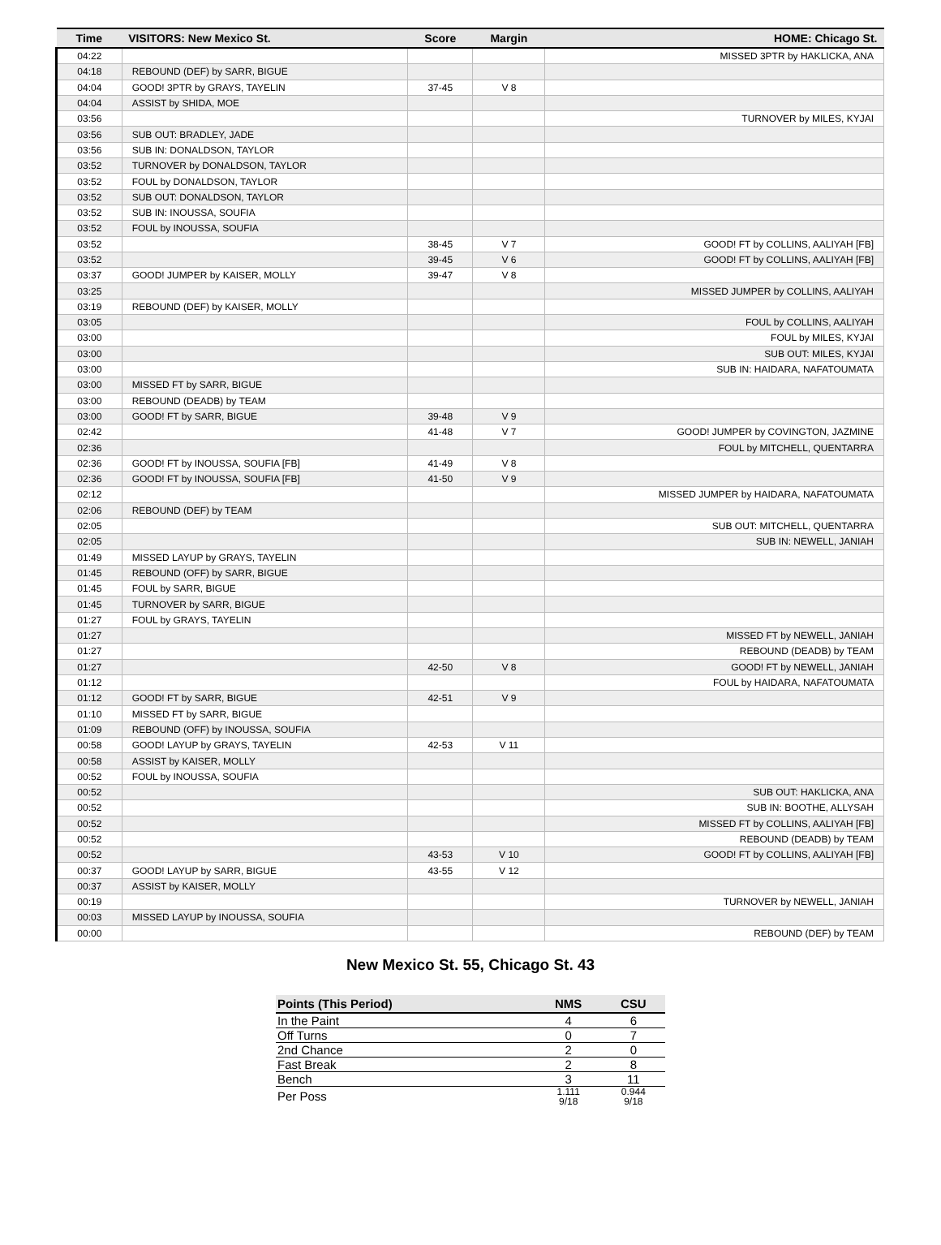| Time | VISITORS: New Mexico St. | Score | Margin | HOME: Chicago St. |
| --- | --- | --- | --- | --- |
| 04:22 | | | | MISSED 3PTR by HAKLICKA, ANA |
| 04:18 | REBOUND (DEF) by SARR, BIGUE | | | |
| 04:04 | GOOD! 3PTR by GRAYS, TAYELIN | 37-45 | V 8 | |
| 04:04 | ASSIST by SHIDA, MOE | | | |
| 03:56 | | | | TURNOVER by MILES, KYJAI |
| 03:56 | SUB OUT: BRADLEY, JADE | | | |
| 03:56 | SUB IN: DONALDSON, TAYLOR | | | |
| 03:52 | TURNOVER by DONALDSON, TAYLOR | | | |
| 03:52 | FOUL by DONALDSON, TAYLOR | | | |
| 03:52 | SUB OUT: DONALDSON, TAYLOR | | | |
| 03:52 | SUB IN: INOUSSA, SOUFIA | | | |
| 03:52 | FOUL by INOUSSA, SOUFIA | | | |
| 03:52 | | 38-45 | V 7 | GOOD! FT by COLLINS, AALIYAH [FB] |
| 03:52 | | 39-45 | V 6 | GOOD! FT by COLLINS, AALIYAH [FB] |
| 03:37 | GOOD! JUMPER by KAISER, MOLLY | 39-47 | V 8 | |
| 03:25 | | | | MISSED JUMPER by COLLINS, AALIYAH |
| 03:19 | REBOUND (DEF) by KAISER, MOLLY | | | |
| 03:05 | | | | FOUL by COLLINS, AALIYAH |
| 03:00 | | | | FOUL by MILES, KYJAI |
| 03:00 | | | | SUB OUT: MILES, KYJAI |
| 03:00 | | | | SUB IN: HAIDARA, NAFATOUMATA |
| 03:00 | MISSED FT by SARR, BIGUE | | | |
| 03:00 | REBOUND (DEADB) by TEAM | | | |
| 03:00 | GOOD! FT by SARR, BIGUE | 39-48 | V 9 | |
| 02:42 | | 41-48 | V 7 | GOOD! JUMPER by COVINGTON, JAZMINE |
| 02:36 | | | | FOUL by MITCHELL, QUENTARRA |
| 02:36 | GOOD! FT by INOUSSA, SOUFIA [FB] | 41-49 | V 8 | |
| 02:36 | GOOD! FT by INOUSSA, SOUFIA [FB] | 41-50 | V 9 | |
| 02:12 | | | | MISSED JUMPER by HAIDARA, NAFATOUMATA |
| 02:06 | REBOUND (DEF) by TEAM | | | |
| 02:05 | | | | SUB OUT: MITCHELL, QUENTARRA |
| 02:05 | | | | SUB IN: NEWELL, JANIAH |
| 01:49 | MISSED LAYUP by GRAYS, TAYELIN | | | |
| 01:45 | REBOUND (OFF) by SARR, BIGUE | | | |
| 01:45 | FOUL by SARR, BIGUE | | | |
| 01:45 | TURNOVER by SARR, BIGUE | | | |
| 01:27 | FOUL by GRAYS, TAYELIN | | | |
| 01:27 | | | | MISSED FT by NEWELL, JANIAH |
| 01:27 | | | | REBOUND (DEADB) by TEAM |
| 01:27 | | 42-50 | V 8 | GOOD! FT by NEWELL, JANIAH |
| 01:12 | | | | FOUL by HAIDARA, NAFATOUMATA |
| 01:12 | GOOD! FT by SARR, BIGUE | 42-51 | V 9 | |
| 01:10 | MISSED FT by SARR, BIGUE | | | |
| 01:09 | REBOUND (OFF) by INOUSSA, SOUFIA | | | |
| 00:58 | GOOD! LAYUP by GRAYS, TAYELIN | 42-53 | V 11 | |
| 00:58 | ASSIST by KAISER, MOLLY | | | |
| 00:52 | FOUL by INOUSSA, SOUFIA | | | |
| 00:52 | | | | SUB OUT: HAKLICKA, ANA |
| 00:52 | | | | SUB IN: BOOTHE, ALLYSAH |
| 00:52 | | | | MISSED FT by COLLINS, AALIYAH [FB] |
| 00:52 | | | | REBOUND (DEADB) by TEAM |
| 00:52 | | 43-53 | V 10 | GOOD! FT by COLLINS, AALIYAH [FB] |
| 00:37 | GOOD! LAYUP by SARR, BIGUE | 43-55 | V 12 | |
| 00:37 | ASSIST by KAISER, MOLLY | | | |
| 00:19 | | | | TURNOVER by NEWELL, JANIAH |
| 00:03 | MISSED LAYUP by INOUSSA, SOUFIA | | | |
| 00:00 | | | | REBOUND (DEF) by TEAM |
New Mexico St. 55, Chicago St. 43
| Points (This Period) | NMS | CSU |
| --- | --- | --- |
| In the Paint | 4 | 6 |
| Off Turns | 0 | 7 |
| 2nd Chance | 2 | 0 |
| Fast Break | 2 | 8 |
| Bench | 3 | 11 |
| Per Poss | 1.111 9/18 | 0.944 9/18 |